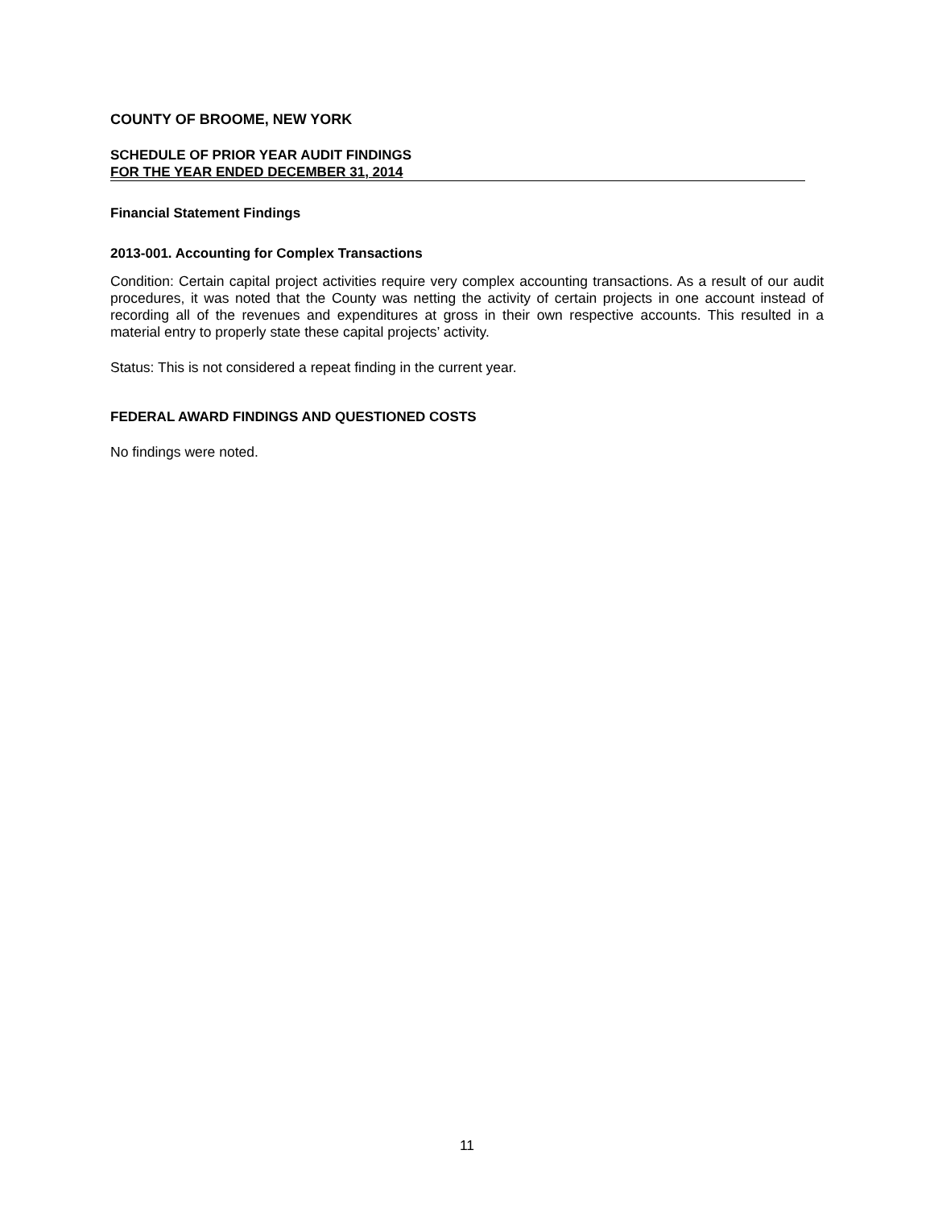COUNTY OF BROOME, NEW YORK
SCHEDULE OF PRIOR YEAR AUDIT FINDINGS
FOR THE YEAR ENDED DECEMBER 31, 2014
Financial Statement Findings
2013-001. Accounting for Complex Transactions
Condition: Certain capital project activities require very complex accounting transactions. As a result of our audit procedures, it was noted that the County was netting the activity of certain projects in one account instead of recording all of the revenues and expenditures at gross in their own respective accounts. This resulted in a material entry to properly state these capital projects’ activity.
Status: This is not considered a repeat finding in the current year.
FEDERAL AWARD FINDINGS AND QUESTIONED COSTS
No findings were noted.
11